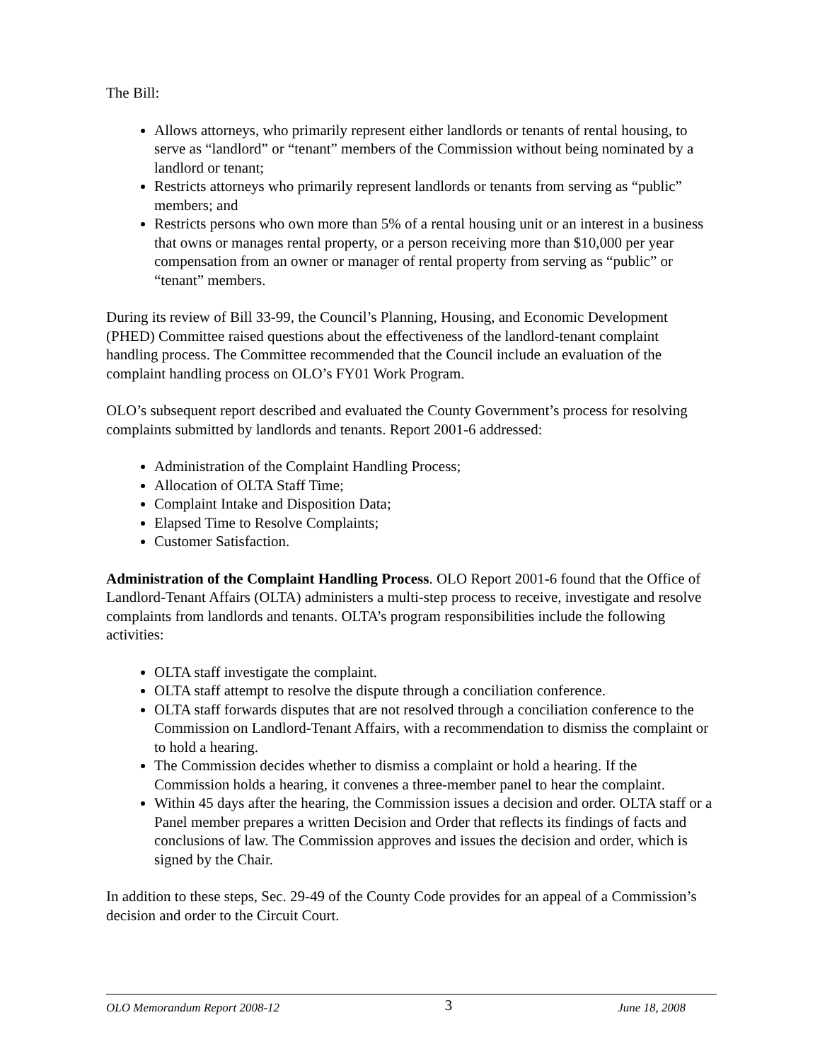The Bill:
Allows attorneys, who primarily represent either landlords or tenants of rental housing, to serve as “landlord” or “tenant” members of the Commission without being nominated by a landlord or tenant;
Restricts attorneys who primarily represent landlords or tenants from serving as “public” members; and
Restricts persons who own more than 5% of a rental housing unit or an interest in a business that owns or manages rental property, or a person receiving more than $10,000 per year compensation from an owner or manager of rental property from serving as “public” or “tenant” members.
During its review of Bill 33-99, the Council’s Planning, Housing, and Economic Development (PHED) Committee raised questions about the effectiveness of the landlord-tenant complaint handling process. The Committee recommended that the Council include an evaluation of the complaint handling process on OLO’s FY01 Work Program.
OLO’s subsequent report described and evaluated the County Government’s process for resolving complaints submitted by landlords and tenants. Report 2001-6 addressed:
Administration of the Complaint Handling Process;
Allocation of OLTA Staff Time;
Complaint Intake and Disposition Data;
Elapsed Time to Resolve Complaints;
Customer Satisfaction.
Administration of the Complaint Handling Process. OLO Report 2001-6 found that the Office of Landlord-Tenant Affairs (OLTA) administers a multi-step process to receive, investigate and resolve complaints from landlords and tenants. OLTA’s program responsibilities include the following activities:
OLTA staff investigate the complaint.
OLTA staff attempt to resolve the dispute through a conciliation conference.
OLTA staff forwards disputes that are not resolved through a conciliation conference to the Commission on Landlord-Tenant Affairs, with a recommendation to dismiss the complaint or to hold a hearing.
The Commission decides whether to dismiss a complaint or hold a hearing. If the Commission holds a hearing, it convenes a three-member panel to hear the complaint.
Within 45 days after the hearing, the Commission issues a decision and order. OLTA staff or a Panel member prepares a written Decision and Order that reflects its findings of facts and conclusions of law. The Commission approves and issues the decision and order, which is signed by the Chair.
In addition to these steps, Sec. 29-49 of the County Code provides for an appeal of a Commission’s decision and order to the Circuit Court.
OLO Memorandum Report 2008-12 3 June 18, 2008